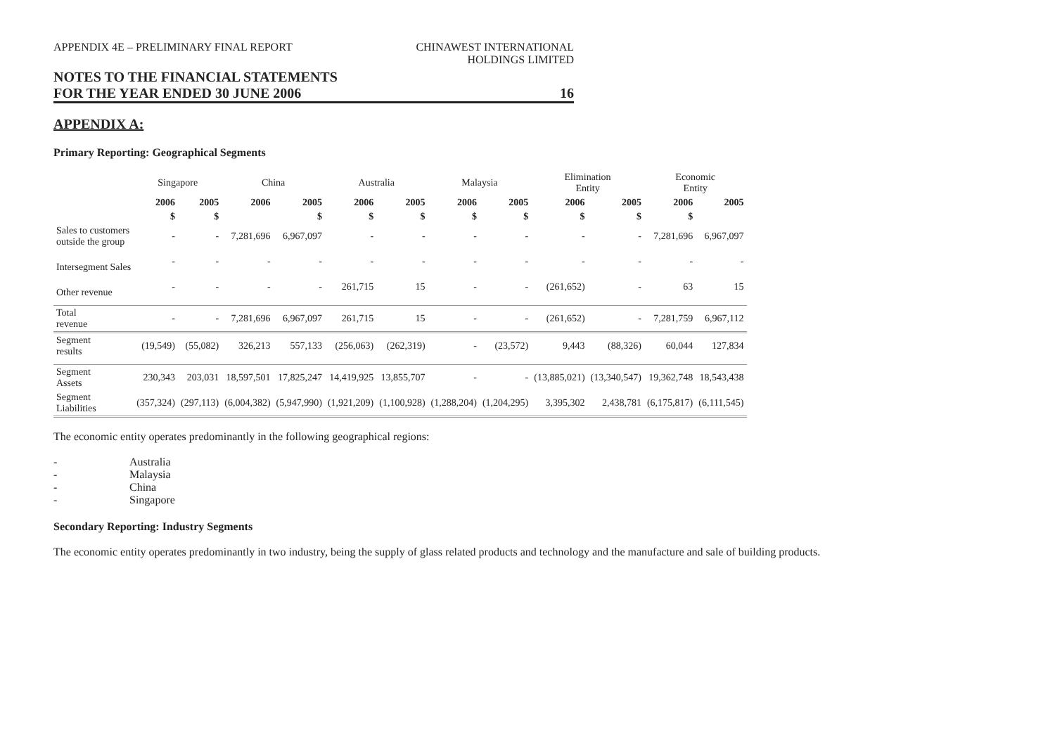APPENDIX 4E – PRELIMINARY FINAL REPORT
CHINAWEST INTERNATIONAL
HOLDINGS LIMITED
NOTES TO THE FINANCIAL STATEMENTS
FOR THE YEAR ENDED 30 JUNE 2006 16
APPENDIX A:
Primary Reporting: Geographical Segments
| | Singapore | | China | | Australia | | Malaysia | | Elimination Entity | | Economic Entity | |
| --- | --- | --- | --- | --- | --- | --- | --- | --- | --- | --- | --- | --- |
| | 2006 | 2005 | 2006 | 2005 | 2006 | 2005 | 2006 | 2005 | 2006 | 2005 | 2006 | 2005 |
| | $ | $ | | $ | $ | $ | $ | $ | $ | $ | $ | |
| Sales to customers outside the group | - | - | 7,281,696 | 6,967,097 | - | - | - | - | - | - | 7,281,696 | 6,967,097 |
| Intersegment Sales | - | - | - | - | - | - | - | - | - | - | - | - |
| Other revenue | - | - | - | - | 261,715 | 15 | - | - | (261,652) | - | 63 | 15 |
| Total revenue | - | - | 7,281,696 | 6,967,097 | 261,715 | 15 | - | - | (261,652) | - | 7,281,759 | 6,967,112 |
| Segment results | (19,549) | (55,082) | 326,213 | 557,133 | (256,063) | (262,319) | - | (23,572) | 9,443 | (88,326) | 60,044 | 127,834 |
| Segment Assets | 230,343 | 203,031 | 18,597,501 | 17,825,247 | 14,419,925 | 13,855,707 | - | - | (13,885,021) | (13,340,547) | 19,362,748 | 18,543,438 |
| Segment Liabilities | (357,324) | (297,113) | (6,004,382) | (5,947,990) | (1,921,209) | (1,100,928) | (1,288,204) | (1,204,295) | 3,395,302 | 2,438,781 | (6,175,817) | (6,111,545) |
The economic entity operates predominantly in the following geographical regions:
- Australia
- Malaysia
- China
- Singapore
Secondary Reporting: Industry Segments
The economic entity operates predominantly in two industry, being the supply of glass related products and technology and the manufacture and sale of building products.